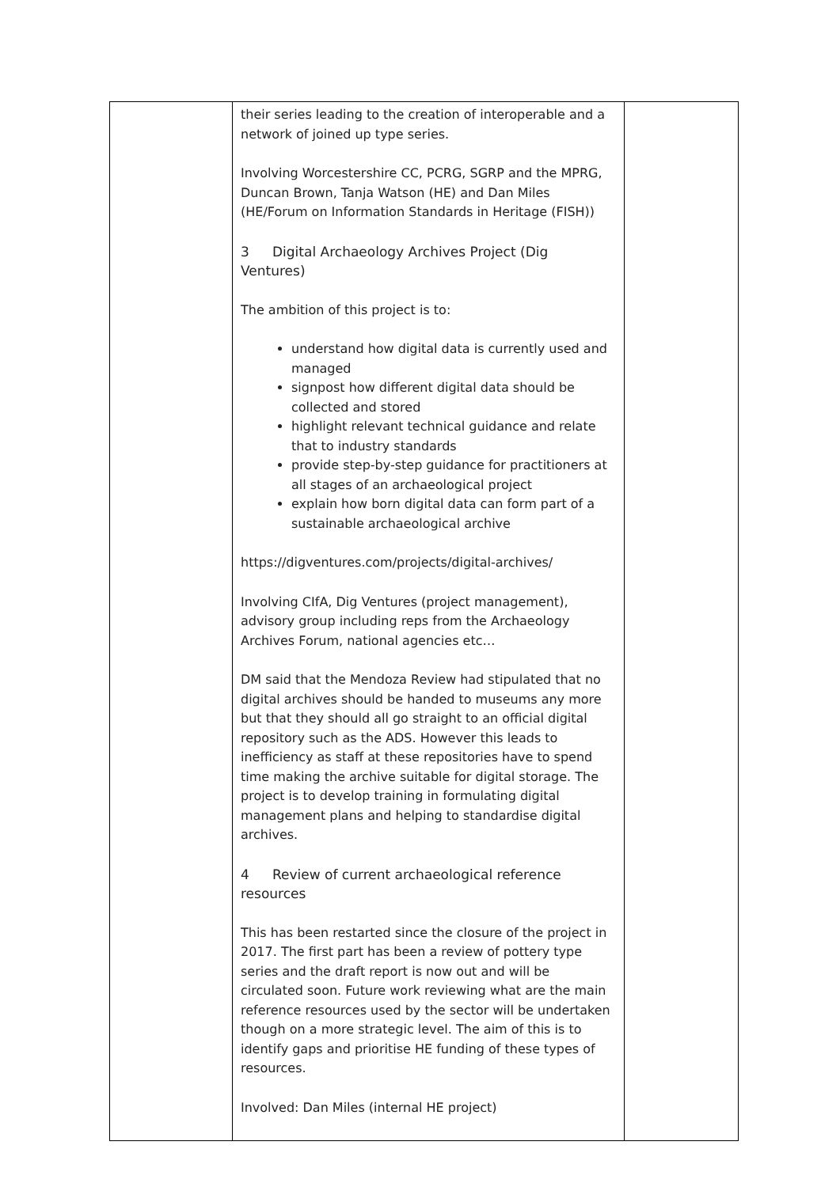| | their series leading to the creation of interoperable and a network of joined up type series. Involving Worcestershire CC, PCRG, SGRP and the MPRG, Duncan Brown, Tanja Watson (HE) and Dan Miles (HE/Forum on Information Standards in Heritage (FISH)) 3 Digital Archaeology Archives Project (Dig Ventures) The ambition of this project is to: understand how digital data is currently used and managed signpost how different digital data should be collected and stored highlight relevant technical guidance and relate that to industry standards provide step-by-step guidance for practitioners at all stages of an archaeological project explain how born digital data can form part of a sustainable archaeological archive https://digventures.com/projects/digital-archives/ Involving CIfA, Dig Ventures (project management), advisory group including reps from the Archaeology Archives Forum, national agencies etc… DM said that the Mendoza Review had stipulated that no digital archives should be handed to museums any more but that they should all go straight to an official digital repository such as the ADS. However this leads to inefficiency as staff at these repositories have to spend time making the archive suitable for digital storage. The project is to develop training in formulating digital management plans and helping to standardise digital archives. 4 Review of current archaeological reference resources This has been restarted since the closure of the project in 2017. The first part has been a review of pottery type series and the draft report is now out and will be circulated soon. Future work reviewing what are the main reference resources used by the sector will be undertaken though on a more strategic level. The aim of this is to identify gaps and prioritise HE funding of these types of resources. Involved: Dan Miles (internal HE project) | |